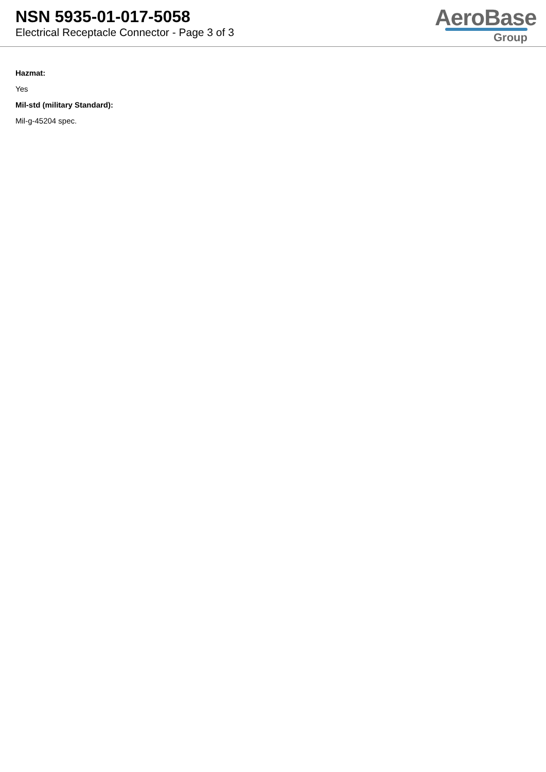NSN 5935-01-017-5058
Electrical Receptacle Connector - Page 3 of 3
AeroBase
Group
Hazmat:
Yes
Mil-std (military Standard):
Mil-g-45204 spec.